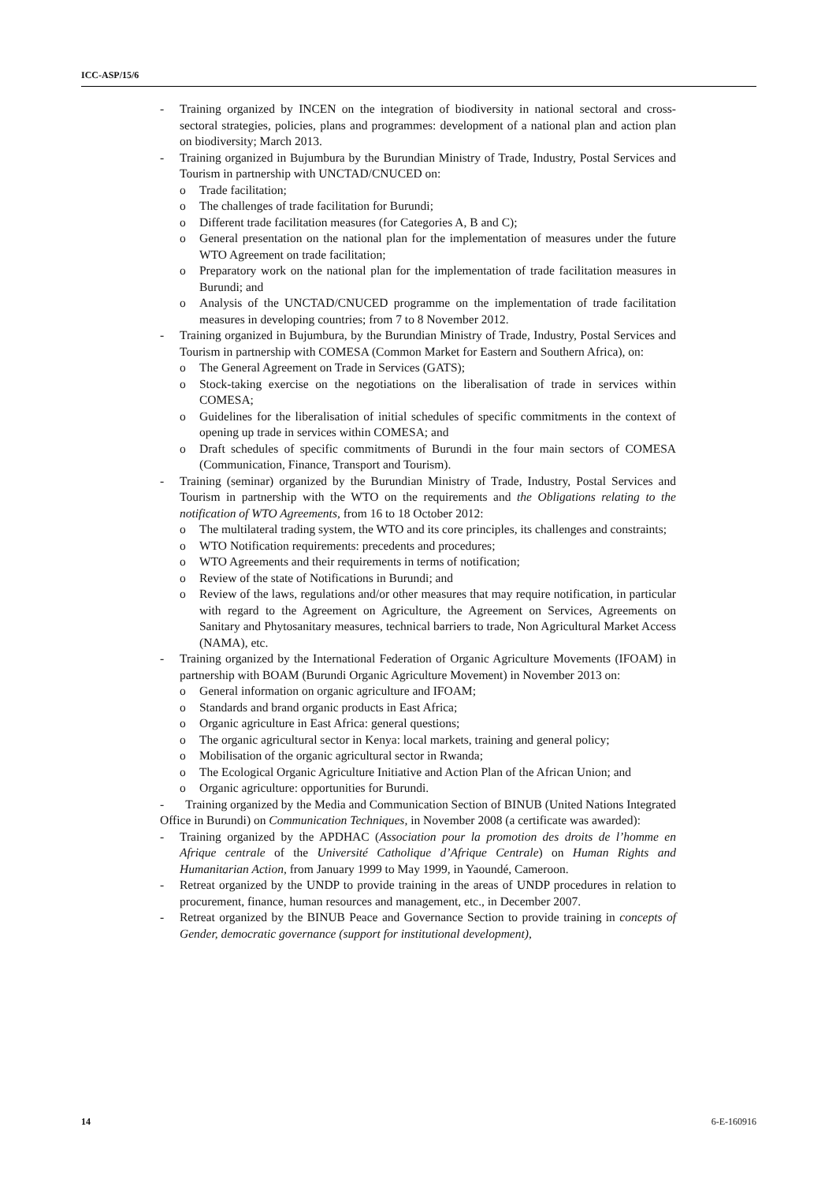ICC-ASP/15/6
- Training organized by INCEN on the integration of biodiversity in national sectoral and cross-sectoral strategies, policies, plans and programmes: development of a national plan and action plan on biodiversity; March 2013.
- Training organized in Bujumbura by the Burundian Ministry of Trade, Industry, Postal Services and Tourism in partnership with UNCTAD/CNUCED on:
o Trade facilitation;
o The challenges of trade facilitation for Burundi;
o Different trade facilitation measures (for Categories A, B and C);
o General presentation on the national plan for the implementation of measures under the future WTO Agreement on trade facilitation;
o Preparatory work on the national plan for the implementation of trade facilitation measures in Burundi; and
o Analysis of the UNCTAD/CNUCED programme on the implementation of trade facilitation measures in developing countries; from 7 to 8 November 2012.
- Training organized in Bujumbura, by the Burundian Ministry of Trade, Industry, Postal Services and Tourism in partnership with COMESA (Common Market for Eastern and Southern Africa), on:
o The General Agreement on Trade in Services (GATS);
o Stock-taking exercise on the negotiations on the liberalisation of trade in services within COMESA;
o Guidelines for the liberalisation of initial schedules of specific commitments in the context of opening up trade in services within COMESA; and
o Draft schedules of specific commitments of Burundi in the four main sectors of COMESA (Communication, Finance, Transport and Tourism).
- Training (seminar) organized by the Burundian Ministry of Trade, Industry, Postal Services and Tourism in partnership with the WTO on the requirements and the Obligations relating to the notification of WTO Agreements, from 16 to 18 October 2012:
o The multilateral trading system, the WTO and its core principles, its challenges and constraints;
o WTO Notification requirements: precedents and procedures;
o WTO Agreements and their requirements in terms of notification;
o Review of the state of Notifications in Burundi; and
o Review of the laws, regulations and/or other measures that may require notification, in particular with regard to the Agreement on Agriculture, the Agreement on Services, Agreements on Sanitary and Phytosanitary measures, technical barriers to trade, Non Agricultural Market Access (NAMA), etc.
- Training organized by the International Federation of Organic Agriculture Movements (IFOAM) in partnership with BOAM (Burundi Organic Agriculture Movement) in November 2013 on:
o General information on organic agriculture and IFOAM;
o Standards and brand organic products in East Africa;
o Organic agriculture in East Africa: general questions;
o The organic agricultural sector in Kenya: local markets, training and general policy;
o Mobilisation of the organic agricultural sector in Rwanda;
o The Ecological Organic Agriculture Initiative and Action Plan of the African Union; and
o Organic agriculture: opportunities for Burundi.
- Training organized by the Media and Communication Section of BINUB (United Nations Integrated Office in Burundi) on Communication Techniques, in November 2008 (a certificate was awarded):
- Training organized by the APDHAC (Association pour la promotion des droits de l’homme en Afrique centrale of the Université Catholique d’Afrique Centrale) on Human Rights and Humanitarian Action, from January 1999 to May 1999, in Yaoundé, Cameroon.
- Retreat organized by the UNDP to provide training in the areas of UNDP procedures in relation to procurement, finance, human resources and management, etc., in December 2007.
- Retreat organized by the BINUB Peace and Governance Section to provide training in concepts of Gender, democratic governance (support for institutional development),
14 6-E-160916